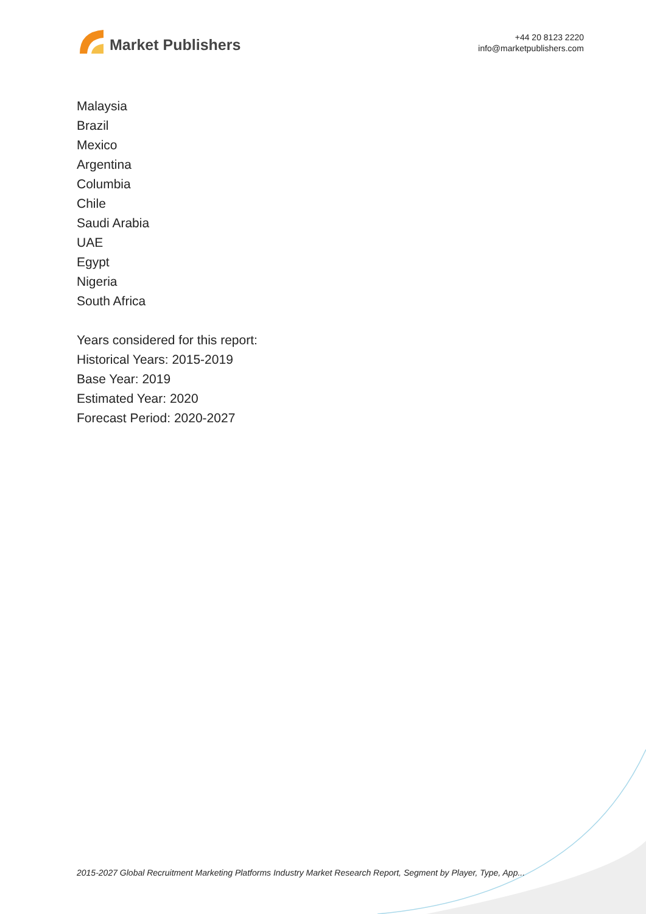Market Publishers
+44 20 8123 2220
info@marketpublishers.com
Malaysia
Brazil
Mexico
Argentina
Columbia
Chile
Saudi Arabia
UAE
Egypt
Nigeria
South Africa
Years considered for this report:
Historical Years: 2015-2019
Base Year: 2019
Estimated Year: 2020
Forecast Period: 2020-2027
2015-2027 Global Recruitment Marketing Platforms Industry Market Research Report, Segment by Player, Type, App...